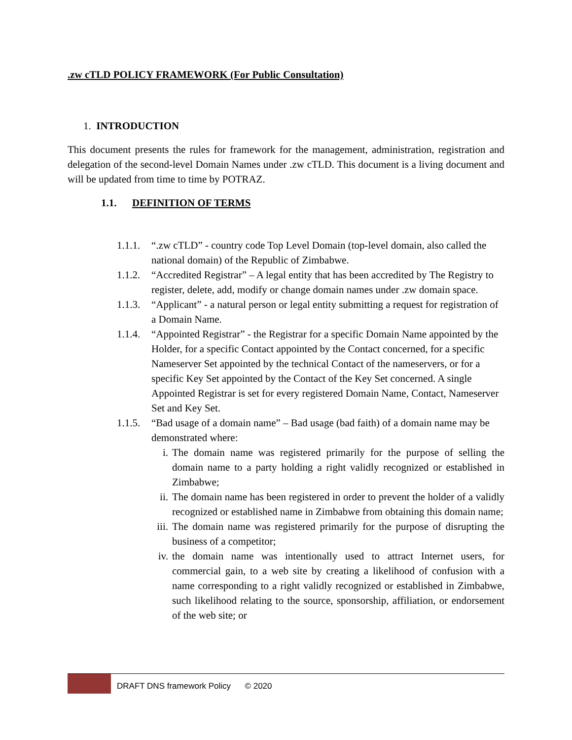.zw cTLD POLICY FRAMEWORK (For Public Consultation)
1. INTRODUCTION
This document presents the rules for framework for the management, administration, registration and delegation of the second-level Domain Names under .zw cTLD. This document is a living document and will be updated from time to time by POTRAZ.
1.1. DEFINITION OF TERMS
1.1.1. “.zw cTLD” - country code Top Level Domain (top-level domain, also called the national domain) of the Republic of Zimbabwe.
1.1.2. “Accredited Registrar” – A legal entity that has been accredited by The Registry to register, delete, add, modify or change domain names under .zw domain space.
1.1.3. “Applicant” - a natural person or legal entity submitting a request for registration of a Domain Name.
1.1.4. “Appointed Registrar” - the Registrar for a specific Domain Name appointed by the Holder, for a specific Contact appointed by the Contact concerned, for a specific Nameserver Set appointed by the technical Contact of the nameservers, or for a specific Key Set appointed by the Contact of the Key Set concerned. A single Appointed Registrar is set for every registered Domain Name, Contact, Nameserver Set and Key Set.
1.1.5. “Bad usage of a domain name” – Bad usage (bad faith) of a domain name may be demonstrated where:
i. The domain name was registered primarily for the purpose of selling the domain name to a party holding a right validly recognized or established in Zimbabwe;
ii. The domain name has been registered in order to prevent the holder of a validly recognized or established name in Zimbabwe from obtaining this domain name;
iii. The domain name was registered primarily for the purpose of disrupting the business of a competitor;
iv. the domain name was intentionally used to attract Internet users, for commercial gain, to a web site by creating a likelihood of confusion with a name corresponding to a right validly recognized or established in Zimbabwe, such likelihood relating to the source, sponsorship, affiliation, or endorsement of the web site; or
DRAFT DNS framework Policy © 2020